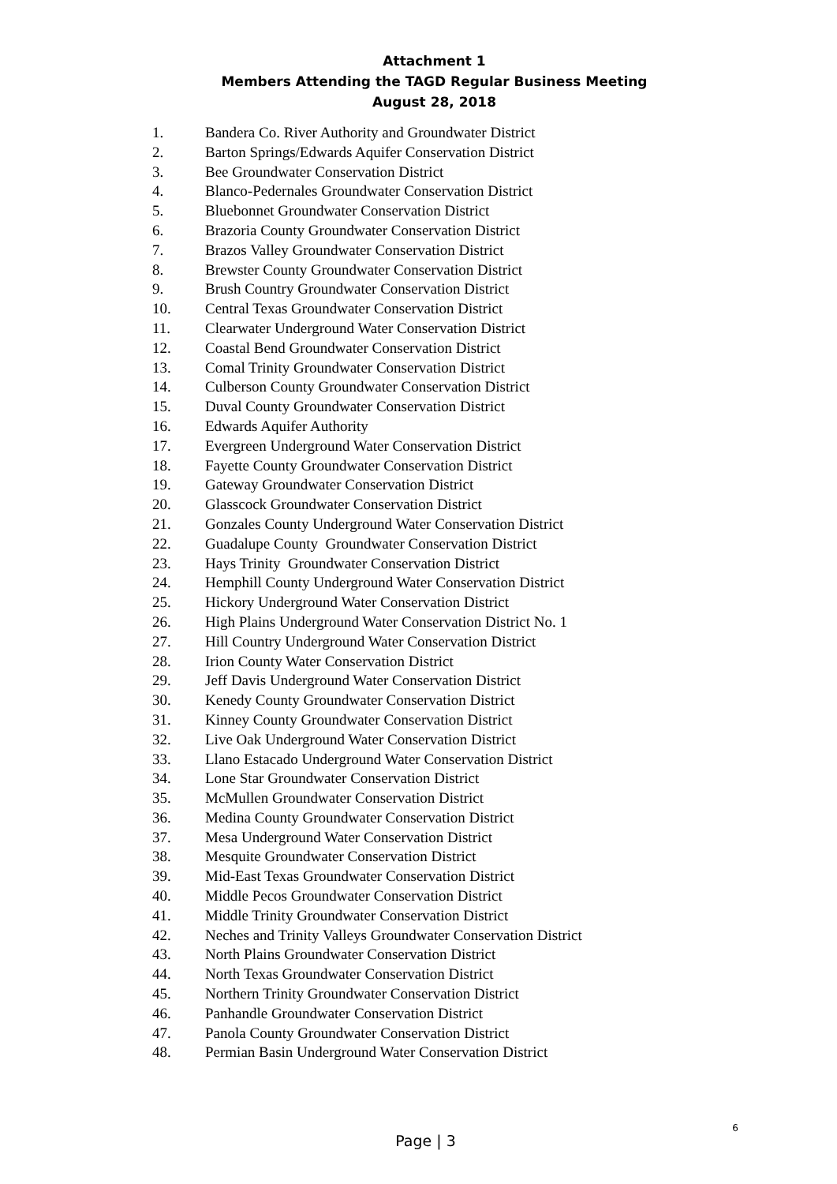Attachment 1
Members Attending the TAGD Regular Business Meeting
August 28, 2018
1. Bandera Co. River Authority and Groundwater District
2. Barton Springs/Edwards Aquifer Conservation District
3. Bee Groundwater Conservation District
4. Blanco-Pedernales Groundwater Conservation District
5. Bluebonnet Groundwater Conservation District
6. Brazoria County Groundwater Conservation District
7. Brazos Valley Groundwater Conservation District
8. Brewster County Groundwater Conservation District
9. Brush Country Groundwater Conservation District
10. Central Texas Groundwater Conservation District
11. Clearwater Underground Water Conservation District
12. Coastal Bend Groundwater Conservation District
13. Comal Trinity Groundwater Conservation District
14. Culberson County Groundwater Conservation District
15. Duval County Groundwater Conservation District
16. Edwards Aquifer Authority
17. Evergreen Underground Water Conservation District
18. Fayette County Groundwater Conservation District
19. Gateway Groundwater Conservation District
20. Glasscock Groundwater Conservation District
21. Gonzales County Underground Water Conservation District
22. Guadalupe County Groundwater Conservation District
23. Hays Trinity Groundwater Conservation District
24. Hemphill County Underground Water Conservation District
25. Hickory Underground Water Conservation District
26. High Plains Underground Water Conservation District No. 1
27. Hill Country Underground Water Conservation District
28. Irion County Water Conservation District
29. Jeff Davis Underground Water Conservation District
30. Kenedy County Groundwater Conservation District
31. Kinney County Groundwater Conservation District
32. Live Oak Underground Water Conservation District
33. Llano Estacado Underground Water Conservation District
34. Lone Star Groundwater Conservation District
35. McMullen Groundwater Conservation District
36. Medina County Groundwater Conservation District
37. Mesa Underground Water Conservation District
38. Mesquite Groundwater Conservation District
39. Mid-East Texas Groundwater Conservation District
40. Middle Pecos Groundwater Conservation District
41. Middle Trinity Groundwater Conservation District
42. Neches and Trinity Valleys Groundwater Conservation District
43. North Plains Groundwater Conservation District
44. North Texas Groundwater Conservation District
45. Northern Trinity Groundwater Conservation District
46. Panhandle Groundwater Conservation District
47. Panola County Groundwater Conservation District
48. Permian Basin Underground Water Conservation District
Page | 3
6